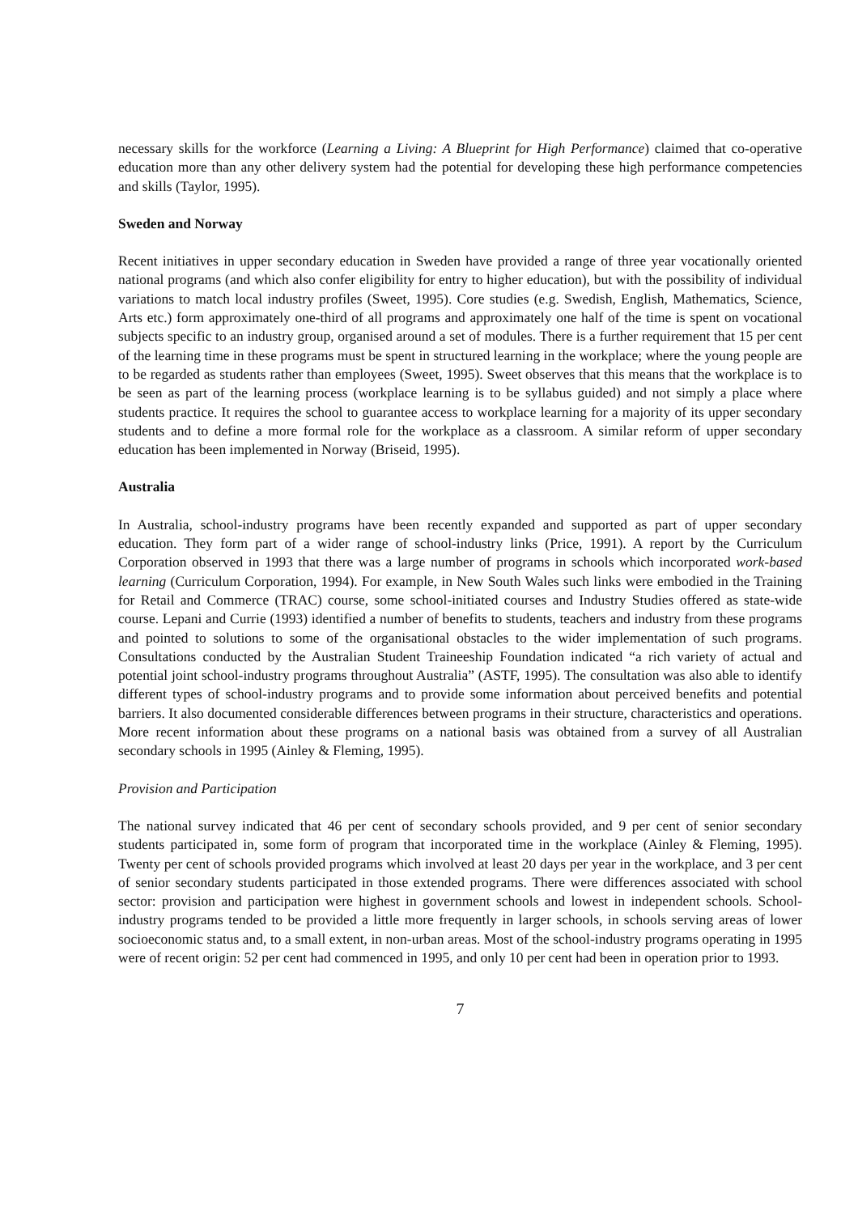necessary skills for the workforce (Learning a Living: A Blueprint for High Performance) claimed that co-operative education more than any other delivery system had the potential for developing these high performance competencies and skills (Taylor, 1995).
Sweden and Norway
Recent initiatives in upper secondary education in Sweden have provided a range of three year vocationally oriented national programs (and which also confer eligibility for entry to higher education), but with the possibility of individual variations to match local industry profiles (Sweet, 1995). Core studies (e.g. Swedish, English, Mathematics, Science, Arts etc.) form approximately one-third of all programs and approximately one half of the time is spent on vocational subjects specific to an industry group, organised around a set of modules. There is a further requirement that 15 per cent of the learning time in these programs must be spent in structured learning in the workplace; where the young people are to be regarded as students rather than employees (Sweet, 1995). Sweet observes that this means that the workplace is to be seen as part of the learning process (workplace learning is to be syllabus guided) and not simply a place where students practice. It requires the school to guarantee access to workplace learning for a majority of its upper secondary students and to define a more formal role for the workplace as a classroom. A similar reform of upper secondary education has been implemented in Norway (Briseid, 1995).
Australia
In Australia, school-industry programs have been recently expanded and supported as part of upper secondary education. They form part of a wider range of school-industry links (Price, 1991). A report by the Curriculum Corporation observed in 1993 that there was a large number of programs in schools which incorporated work-based learning (Curriculum Corporation, 1994). For example, in New South Wales such links were embodied in the Training for Retail and Commerce (TRAC) course, some school-initiated courses and Industry Studies offered as state-wide course. Lepani and Currie (1993) identified a number of benefits to students, teachers and industry from these programs and pointed to solutions to some of the organisational obstacles to the wider implementation of such programs. Consultations conducted by the Australian Student Traineeship Foundation indicated “a rich variety of actual and potential joint school-industry programs throughout Australia” (ASTF, 1995). The consultation was also able to identify different types of school-industry programs and to provide some information about perceived benefits and potential barriers. It also documented considerable differences between programs in their structure, characteristics and operations. More recent information about these programs on a national basis was obtained from a survey of all Australian secondary schools in 1995 (Ainley & Fleming, 1995).
Provision and Participation
The national survey indicated that 46 per cent of secondary schools provided, and 9 per cent of senior secondary students participated in, some form of program that incorporated time in the workplace (Ainley & Fleming, 1995). Twenty per cent of schools provided programs which involved at least 20 days per year in the workplace, and 3 per cent of senior secondary students participated in those extended programs. There were differences associated with school sector: provision and participation were highest in government schools and lowest in independent schools. School-industry programs tended to be provided a little more frequently in larger schools, in schools serving areas of lower socioeconomic status and, to a small extent, in non-urban areas. Most of the school-industry programs operating in 1995 were of recent origin: 52 per cent had commenced in 1995, and only 10 per cent had been in operation prior to 1993.
7